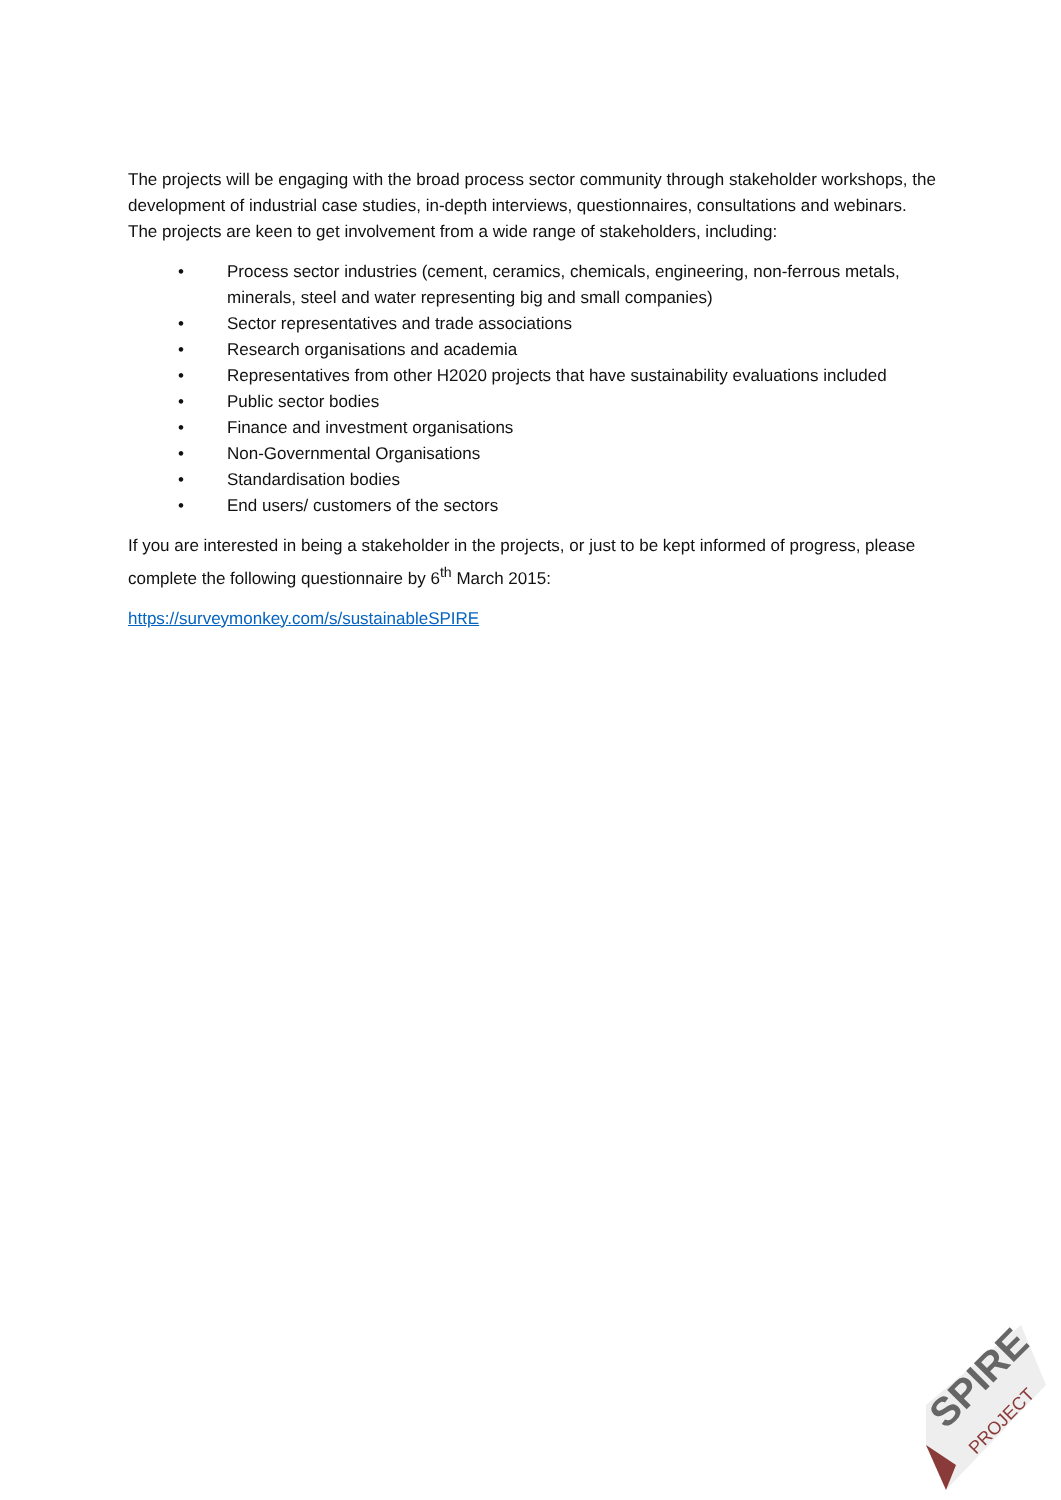The projects will be engaging with the broad process sector community through stakeholder workshops, the development of industrial case studies, in-depth interviews, questionnaires, consultations and webinars. The projects are keen to get involvement from a wide range of stakeholders, including:
• Process sector industries (cement, ceramics, chemicals, engineering, non-ferrous metals, minerals, steel and water representing big and small companies)
• Sector representatives and trade associations
• Research organisations and academia
• Representatives from other H2020 projects that have sustainability evaluations included
• Public sector bodies
• Finance and investment organisations
• Non-Governmental Organisations
• Standardisation bodies
• End users/ customers of the sectors
If you are interested in being a stakeholder in the projects, or just to be kept informed of progress, please complete the following questionnaire by 6<sup>th</sup> March 2015:
https://surveymonkey.com/s/sustainableSPIRE
SPIRE
PROJECT